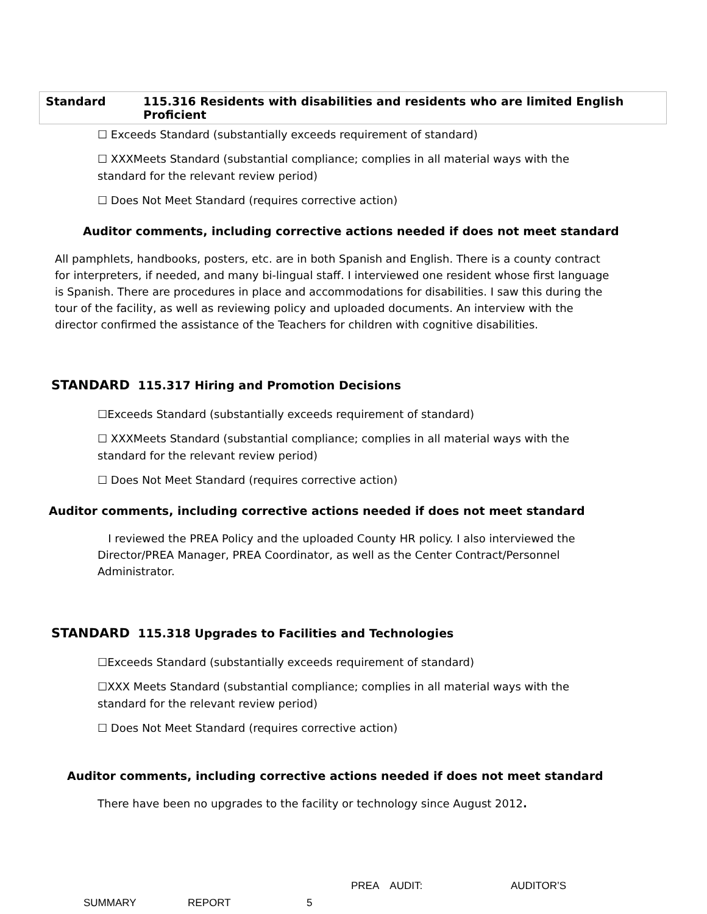| Standard | 115.316 Residents with disabilities and residents who are limited English Proficient |
☐ Exceeds Standard (substantially exceeds requirement of standard)
☐ XXXMeets Standard (substantial compliance; complies in all material ways with the standard for the relevant review period)
☐ Does Not Meet Standard (requires corrective action)
Auditor comments, including corrective actions needed if does not meet standard
All pamphlets, handbooks, posters, etc. are in both Spanish and English. There is a county contract for interpreters, if needed, and many bi-lingual staff. I interviewed one resident whose first language is Spanish. There are procedures in place and accommodations for disabilities. I saw this during the tour of the facility, as well as reviewing policy and uploaded documents. An interview with the director confirmed the assistance of the Teachers for children with cognitive disabilities.
STANDARD 115.317 Hiring and Promotion Decisions
☐Exceeds Standard (substantially exceeds requirement of standard)
☐ XXXMeets Standard (substantial compliance; complies in all material ways with the standard for the relevant review period)
☐ Does Not Meet Standard (requires corrective action)
Auditor comments, including corrective actions needed if does not meet standard
I reviewed the PREA Policy and the uploaded County HR policy. I also interviewed the Director/PREA Manager, PREA Coordinator, as well as the Center Contract/Personnel Administrator.
STANDARD 115.318 Upgrades to Facilities and Technologies
☐Exceeds Standard (substantially exceeds requirement of standard)
☐XXX Meets Standard (substantial compliance; complies in all material ways with the standard for the relevant review period)
☐ Does Not Meet Standard (requires corrective action)
Auditor comments, including corrective actions needed if does not meet standard
There have been no upgrades to the facility or technology since August 2012.
PREA AUDIT: AUDITOR’S
SUMMARY REPORT 5